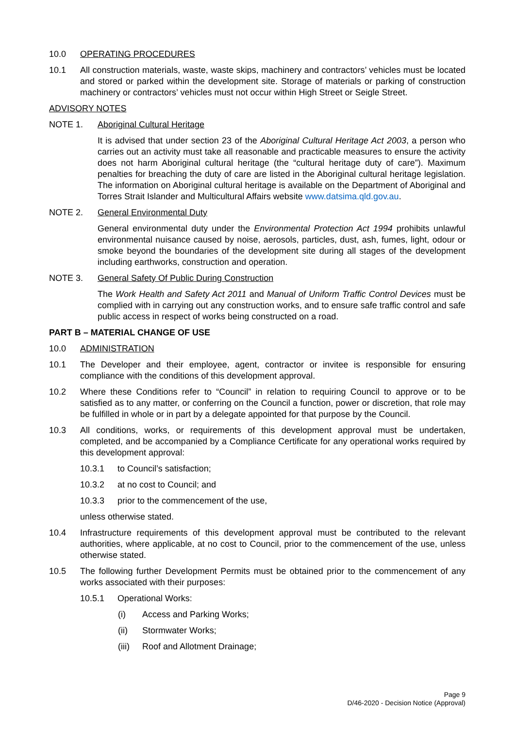10.0 OPERATING PROCEDURES
10.1 All construction materials, waste, waste skips, machinery and contractors’ vehicles must be located and stored or parked within the development site. Storage of materials or parking of construction machinery or contractors’ vehicles must not occur within High Street or Seigle Street.
ADVISORY NOTES
NOTE 1. Aboriginal Cultural Heritage
It is advised that under section 23 of the Aboriginal Cultural Heritage Act 2003, a person who carries out an activity must take all reasonable and practicable measures to ensure the activity does not harm Aboriginal cultural heritage (the “cultural heritage duty of care”). Maximum penalties for breaching the duty of care are listed in the Aboriginal cultural heritage legislation. The information on Aboriginal cultural heritage is available on the Department of Aboriginal and Torres Strait Islander and Multicultural Affairs website www.datsima.qld.gov.au.
NOTE 2. General Environmental Duty
General environmental duty under the Environmental Protection Act 1994 prohibits unlawful environmental nuisance caused by noise, aerosols, particles, dust, ash, fumes, light, odour or smoke beyond the boundaries of the development site during all stages of the development including earthworks, construction and operation.
NOTE 3. General Safety Of Public During Construction
The Work Health and Safety Act 2011 and Manual of Uniform Traffic Control Devices must be complied with in carrying out any construction works, and to ensure safe traffic control and safe public access in respect of works being constructed on a road.
PART B – MATERIAL CHANGE OF USE
10.0 ADMINISTRATION
10.1 The Developer and their employee, agent, contractor or invitee is responsible for ensuring compliance with the conditions of this development approval.
10.2 Where these Conditions refer to “Council” in relation to requiring Council to approve or to be satisfied as to any matter, or conferring on the Council a function, power or discretion, that role may be fulfilled in whole or in part by a delegate appointed for that purpose by the Council.
10.3 All conditions, works, or requirements of this development approval must be undertaken, completed, and be accompanied by a Compliance Certificate for any operational works required by this development approval:
10.3.1 to Council’s satisfaction;
10.3.2 at no cost to Council; and
10.3.3 prior to the commencement of the use,
unless otherwise stated.
10.4 Infrastructure requirements of this development approval must be contributed to the relevant authorities, where applicable, at no cost to Council, prior to the commencement of the use, unless otherwise stated.
10.5 The following further Development Permits must be obtained prior to the commencement of any works associated with their purposes:
10.5.1 Operational Works:
(i) Access and Parking Works;
(ii) Stormwater Works;
(iii) Roof and Allotment Drainage;
Page 9
D/46-2020 - Decision Notice (Approval)